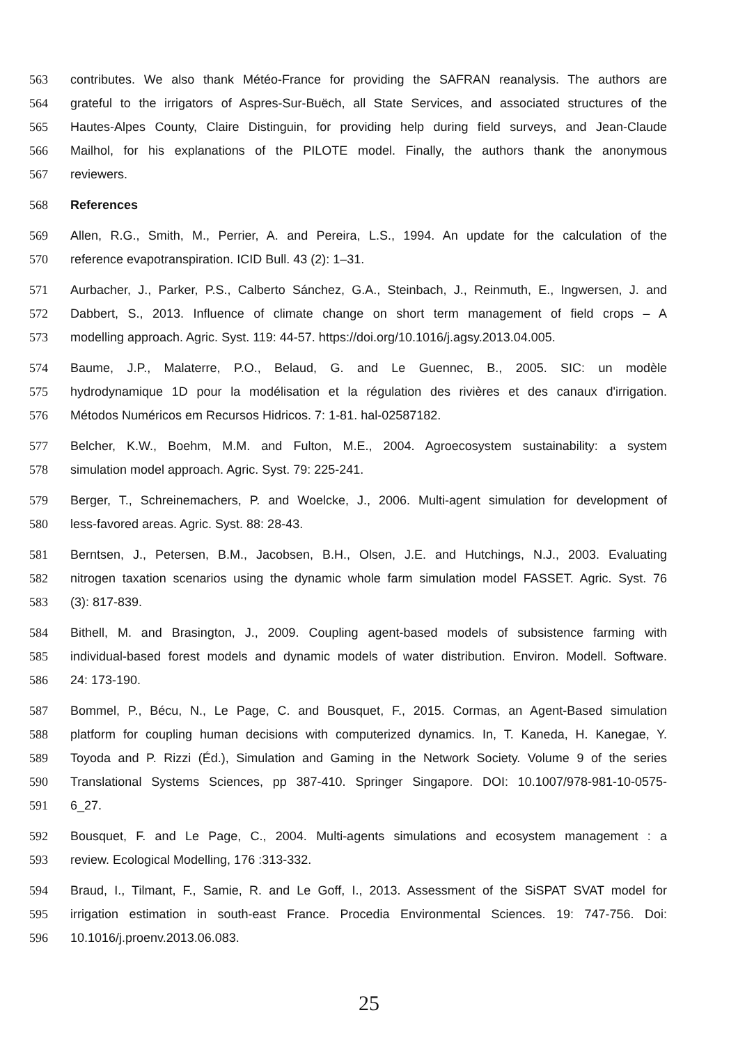563 contributes. We also thank Météo-France for providing the SAFRAN reanalysis. The authors are
564 grateful to the irrigators of Aspres-Sur-Buëch, all State Services, and associated structures of the
565 Hautes-Alpes County, Claire Distinguin, for providing help during field surveys, and Jean-Claude
566 Mailhol, for his explanations of the PILOTE model. Finally, the authors thank the anonymous
567 reviewers.
568 References
569 Allen, R.G., Smith, M., Perrier, A. and Pereira, L.S., 1994. An update for the calculation of the
570 reference evapotranspiration. ICID Bull. 43 (2): 1–31.
571 Aurbacher, J., Parker, P.S., Calberto Sánchez, G.A., Steinbach, J., Reinmuth, E., Ingwersen, J. and
572 Dabbert, S., 2013. Influence of climate change on short term management of field crops – A
573 modelling approach. Agric. Syst. 119: 44-57. https://doi.org/10.1016/j.agsy.2013.04.005.
574 Baume, J.P., Malaterre, P.O., Belaud, G. and Le Guennec, B., 2005. SIC: un modèle
575 hydrodynamique 1D pour la modélisation et la régulation des rivières et des canaux d'irrigation.
576 Métodos Numéricos em Recursos Hidricos. 7: 1-81. hal-02587182.
577 Belcher, K.W., Boehm, M.M. and Fulton, M.E., 2004. Agroecosystem sustainability: a system
578 simulation model approach. Agric. Syst. 79: 225-241.
579 Berger, T., Schreinemachers, P. and Woelcke, J., 2006. Multi-agent simulation for development of
580 less-favored areas. Agric. Syst. 88: 28-43.
581 Berntsen, J., Petersen, B.M., Jacobsen, B.H., Olsen, J.E. and Hutchings, N.J., 2003. Evaluating
582 nitrogen taxation scenarios using the dynamic whole farm simulation model FASSET. Agric. Syst. 76
583 (3): 817-839.
584 Bithell, M. and Brasington, J., 2009. Coupling agent-based models of subsistence farming with
585 individual-based forest models and dynamic models of water distribution. Environ. Modell. Software.
586 24: 173-190.
587 Bommel, P., Bécu, N., Le Page, C. and Bousquet, F., 2015. Cormas, an Agent-Based simulation
588 platform for coupling human decisions with computerized dynamics. In, T. Kaneda, H. Kanegae, Y.
589 Toyoda and P. Rizzi (Éd.), Simulation and Gaming in the Network Society. Volume 9 of the series
590 Translational Systems Sciences, pp 387-410. Springer Singapore. DOI: 10.1007/978-981-10-0575-
591 6_27.
592 Bousquet, F. and Le Page, C., 2004. Multi-agents simulations and ecosystem management : a
593 review. Ecological Modelling, 176 :313-332.
594 Braud, I., Tilmant, F., Samie, R. and Le Goff, I., 2013. Assessment of the SiSPAT SVAT model for
595 irrigation estimation in south-east France. Procedia Environmental Sciences. 19: 747-756. Doi:
596 10.1016/j.proenv.2013.06.083.
25